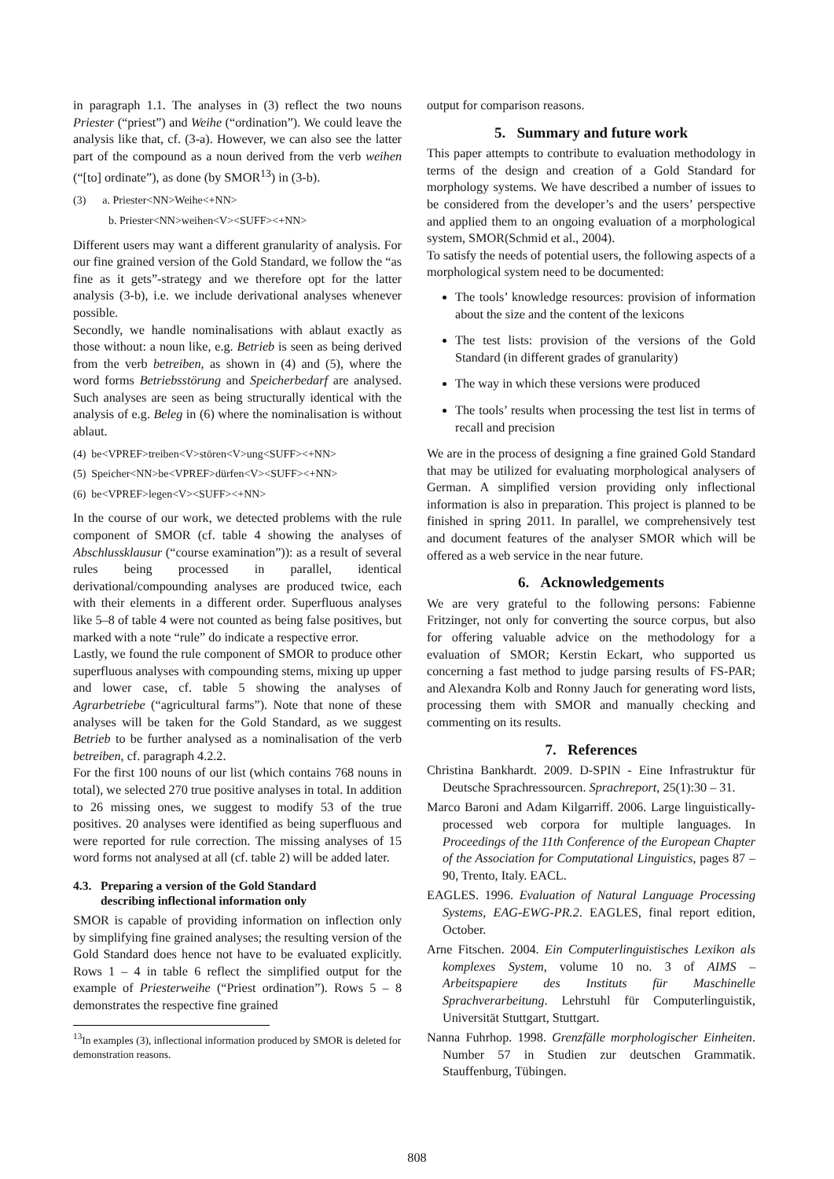in paragraph 1.1. The analyses in (3) reflect the two nouns Priester (“priest”) and Weihe (“ordination”). We could leave the analysis like that, cf. (3-a). However, we can also see the latter part of the compound as a noun derived from the verb weihen (“[to] ordinate”), as done (by SMOR<sup>13</sup>) in (3-b).
(3) a. Priester<NN>Weihe<+NN>
b. Priester<NN>weihen<V><SUFF><+NN>
Different users may want a different granularity of analysis. For our fine grained version of the Gold Standard, we follow the “as fine as it gets”-strategy and we therefore opt for the latter analysis (3-b), i.e. we include derivational analyses whenever possible.
Secondly, we handle nominalisations with ablaut exactly as those without: a noun like, e.g. Betrieb is seen as being derived from the verb betreiben, as shown in (4) and (5), where the word forms Betriebsstörung and Speicherbedarf are analysed. Such analyses are seen as being structurally identical with the analysis of e.g. Beleg in (6) where the nominalisation is without ablaut.
(4) be<VPREF>treiben<V>stören<V>ung<SUFF><+NN>
(5) Speicher<NN>be<VPREF>dürfen<V><SUFF><+NN>
(6) be<VPREF>legen<V><SUFF><+NN>
In the course of our work, we detected problems with the rule component of SMOR (cf. table 4 showing the analyses of Abschlussklausur (“course examination”)): as a result of several rules being processed in parallel, identical derivational/compounding analyses are produced twice, each with their elements in a different order. Superfluous analyses like 5–8 of table 4 were not counted as being false positives, but marked with a note “rule” do indicate a respective error.
Lastly, we found the rule component of SMOR to produce other superfluous analyses with compounding stems, mixing up upper and lower case, cf. table 5 showing the analyses of Agrarbetriebe (“agricultural farms”). Note that none of these analyses will be taken for the Gold Standard, as we suggest Betrieb to be further analysed as a nominalisation of the verb betreiben, cf. paragraph 4.2.2.
For the first 100 nouns of our list (which contains 768 nouns in total), we selected 270 true positive analyses in total. In addition to 26 missing ones, we suggest to modify 53 of the true positives. 20 analyses were identified as being superfluous and were reported for rule correction. The missing analyses of 15 word forms not analysed at all (cf. table 2) will be added later.
4.3. Preparing a version of the Gold Standard
describing inflectional information only
SMOR is capable of providing information on inflection only by simplifying fine grained analyses; the resulting version of the Gold Standard does hence not have to be evaluated explicitly. Rows 1 – 4 in table 6 reflect the simplified output for the example of Priesterweihe (“Priest ordination”). Rows 5 – 8 demonstrates the respective fine grained
<sup>13</sup> In examples (3), inflectional information produced by SMOR is deleted for demonstration reasons.
output for comparison reasons.
5. Summary and future work
This paper attempts to contribute to evaluation methodology in terms of the design and creation of a Gold Standard for morphology systems. We have described a number of issues to be considered from the developer’s and the users’ perspective and applied them to an ongoing evaluation of a morphological system, SMOR(Schmid et al., 2004).
To satisfy the needs of potential users, the following aspects of a morphological system need to be documented:
The tools’ knowledge resources: provision of information about the size and the content of the lexicons
The test lists: provision of the versions of the Gold Standard (in different grades of granularity)
The way in which these versions were produced
The tools’ results when processing the test list in terms of recall and precision
We are in the process of designing a fine grained Gold Standard that may be utilized for evaluating morphological analysers of German. A simplified version providing only inflectional information is also in preparation. This project is planned to be finished in spring 2011. In parallel, we comprehensively test and document features of the analyser SMOR which will be offered as a web service in the near future.
6. Acknowledgements
We are very grateful to the following persons: Fabienne Fritzinger, not only for converting the source corpus, but also for offering valuable advice on the methodology for a evaluation of SMOR; Kerstin Eckart, who supported us concerning a fast method to judge parsing results of FS-PAR; and Alexandra Kolb and Ronny Jauch for generating word lists, processing them with SMOR and manually checking and commenting on its results.
7. References
Christina Bankhardt. 2009. D-SPIN - Eine Infrastruktur für Deutsche Sprachressourcen. Sprachreport, 25(1):30 – 31.
Marco Baroni and Adam Kilgarriff. 2006. Large linguistically-processed web corpora for multiple languages. In Proceedings of the 11th Conference of the European Chapter of the Association for Computational Linguistics, pages 87 – 90, Trento, Italy. EACL.
EAGLES. 1996. Evaluation of Natural Language Processing Systems, EAG-EWG-PR.2. EAGLES, final report edition, October.
Arne Fitschen. 2004. Ein Computerlinguistisches Lexikon als komplexes System, volume 10 no. 3 of AIMS – Arbeitspapiere des Instituts für Maschinelle Sprachverarbeitung. Lehrstuhl für Computerlinguistik, Universität Stuttgart, Stuttgart.
Nanna Fuhrhop. 1998. Grenzfälle morphologischer Einheiten. Number 57 in Studien zur deutschen Grammatik. Stauffenburg, Tübingen.
808